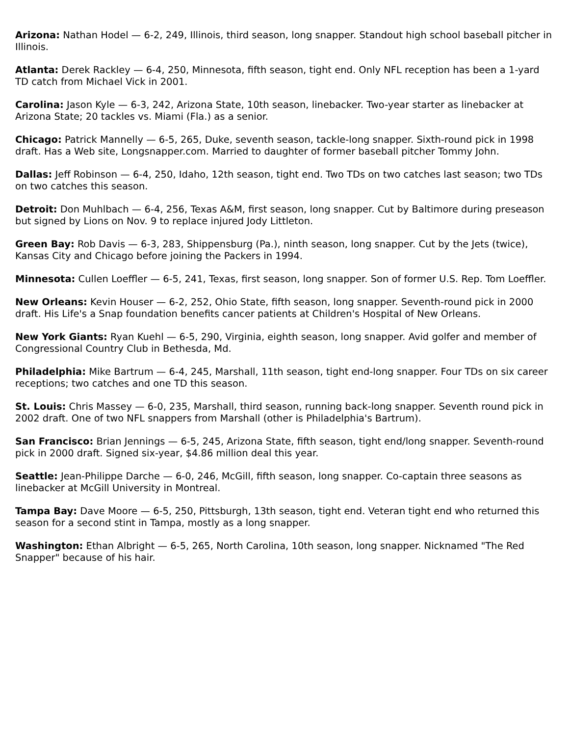Arizona: Nathan Hodel — 6-2, 249, Illinois, third season, long snapper. Standout high school baseball pitcher in Illinois.
Atlanta: Derek Rackley — 6-4, 250, Minnesota, fifth season, tight end. Only NFL reception has been a 1-yard TD catch from Michael Vick in 2001.
Carolina: Jason Kyle — 6-3, 242, Arizona State, 10th season, linebacker. Two-year starter as linebacker at Arizona State; 20 tackles vs. Miami (Fla.) as a senior.
Chicago: Patrick Mannelly — 6-5, 265, Duke, seventh season, tackle-long snapper. Sixth-round pick in 1998 draft. Has a Web site, Longsnapper.com. Married to daughter of former baseball pitcher Tommy John.
Dallas: Jeff Robinson — 6-4, 250, Idaho, 12th season, tight end. Two TDs on two catches last season; two TDs on two catches this season.
Detroit: Don Muhlbach — 6-4, 256, Texas A&M, first season, long snapper. Cut by Baltimore during preseason but signed by Lions on Nov. 9 to replace injured Jody Littleton.
Green Bay: Rob Davis — 6-3, 283, Shippensburg (Pa.), ninth season, long snapper. Cut by the Jets (twice), Kansas City and Chicago before joining the Packers in 1994.
Minnesota: Cullen Loeffler — 6-5, 241, Texas, first season, long snapper. Son of former U.S. Rep. Tom Loeffler.
New Orleans: Kevin Houser — 6-2, 252, Ohio State, fifth season, long snapper. Seventh-round pick in 2000 draft. His Life's a Snap foundation benefits cancer patients at Children's Hospital of New Orleans.
New York Giants: Ryan Kuehl — 6-5, 290, Virginia, eighth season, long snapper. Avid golfer and member of Congressional Country Club in Bethesda, Md.
Philadelphia: Mike Bartrum — 6-4, 245, Marshall, 11th season, tight end-long snapper. Four TDs on six career receptions; two catches and one TD this season.
St. Louis: Chris Massey — 6-0, 235, Marshall, third season, running back-long snapper. Seventh round pick in 2002 draft. One of two NFL snappers from Marshall (other is Philadelphia's Bartrum).
San Francisco: Brian Jennings — 6-5, 245, Arizona State, fifth season, tight end/long snapper. Seventh-round pick in 2000 draft. Signed six-year, $4.86 million deal this year.
Seattle: Jean-Philippe Darche — 6-0, 246, McGill, fifth season, long snapper. Co-captain three seasons as linebacker at McGill University in Montreal.
Tampa Bay: Dave Moore — 6-5, 250, Pittsburgh, 13th season, tight end. Veteran tight end who returned this season for a second stint in Tampa, mostly as a long snapper.
Washington: Ethan Albright — 6-5, 265, North Carolina, 10th season, long snapper. Nicknamed "The Red Snapper" because of his hair.